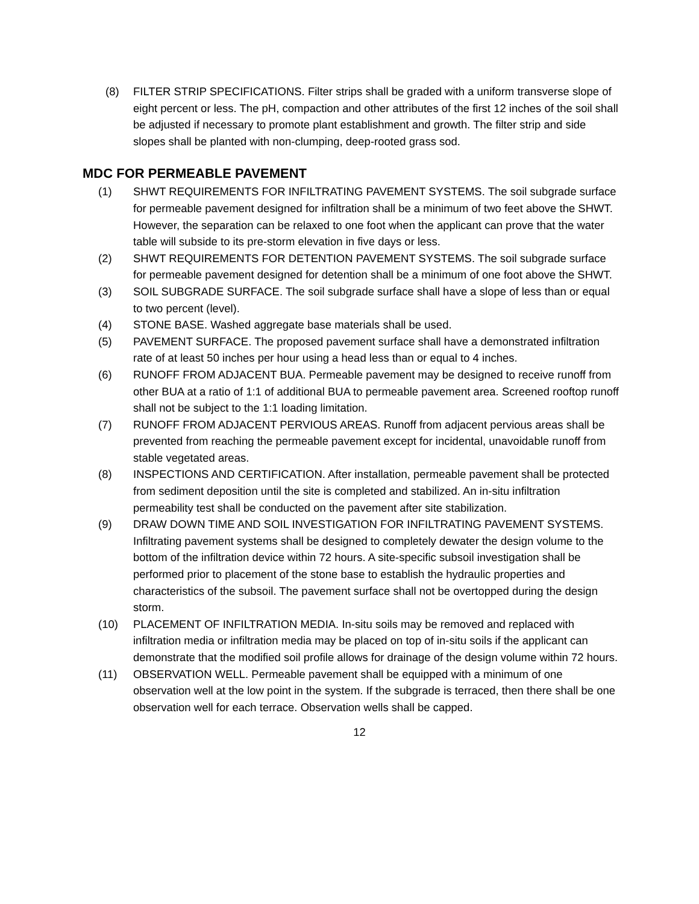(8) FILTER STRIP SPECIFICATIONS. Filter strips shall be graded with a uniform transverse slope of eight percent or less. The pH, compaction and other attributes of the first 12 inches of the soil shall be adjusted if necessary to promote plant establishment and growth. The filter strip and side slopes shall be planted with non-clumping, deep-rooted grass sod.
MDC FOR PERMEABLE PAVEMENT
(1) SHWT REQUIREMENTS FOR INFILTRATING PAVEMENT SYSTEMS. The soil subgrade surface for permeable pavement designed for infiltration shall be a minimum of two feet above the SHWT. However, the separation can be relaxed to one foot when the applicant can prove that the water table will subside to its pre-storm elevation in five days or less.
(2) SHWT REQUIREMENTS FOR DETENTION PAVEMENT SYSTEMS. The soil subgrade surface for permeable pavement designed for detention shall be a minimum of one foot above the SHWT.
(3) SOIL SUBGRADE SURFACE. The soil subgrade surface shall have a slope of less than or equal to two percent (level).
(4) STONE BASE. Washed aggregate base materials shall be used.
(5) PAVEMENT SURFACE. The proposed pavement surface shall have a demonstrated infiltration rate of at least 50 inches per hour using a head less than or equal to 4 inches.
(6) RUNOFF FROM ADJACENT BUA. Permeable pavement may be designed to receive runoff from other BUA at a ratio of 1:1 of additional BUA to permeable pavement area. Screened rooftop runoff shall not be subject to the 1:1 loading limitation.
(7) RUNOFF FROM ADJACENT PERVIOUS AREAS. Runoff from adjacent pervious areas shall be prevented from reaching the permeable pavement except for incidental, unavoidable runoff from stable vegetated areas.
(8) INSPECTIONS AND CERTIFICATION. After installation, permeable pavement shall be protected from sediment deposition until the site is completed and stabilized. An in-situ infiltration permeability test shall be conducted on the pavement after site stabilization.
(9) DRAW DOWN TIME AND SOIL INVESTIGATION FOR INFILTRATING PAVEMENT SYSTEMS. Infiltrating pavement systems shall be designed to completely dewater the design volume to the bottom of the infiltration device within 72 hours. A site-specific subsoil investigation shall be performed prior to placement of the stone base to establish the hydraulic properties and characteristics of the subsoil. The pavement surface shall not be overtopped during the design storm.
(10) PLACEMENT OF INFILTRATION MEDIA. In-situ soils may be removed and replaced with infiltration media or infiltration media may be placed on top of in-situ soils if the applicant can demonstrate that the modified soil profile allows for drainage of the design volume within 72 hours.
(11) OBSERVATION WELL. Permeable pavement shall be equipped with a minimum of one observation well at the low point in the system. If the subgrade is terraced, then there shall be one observation well for each terrace. Observation wells shall be capped.
12